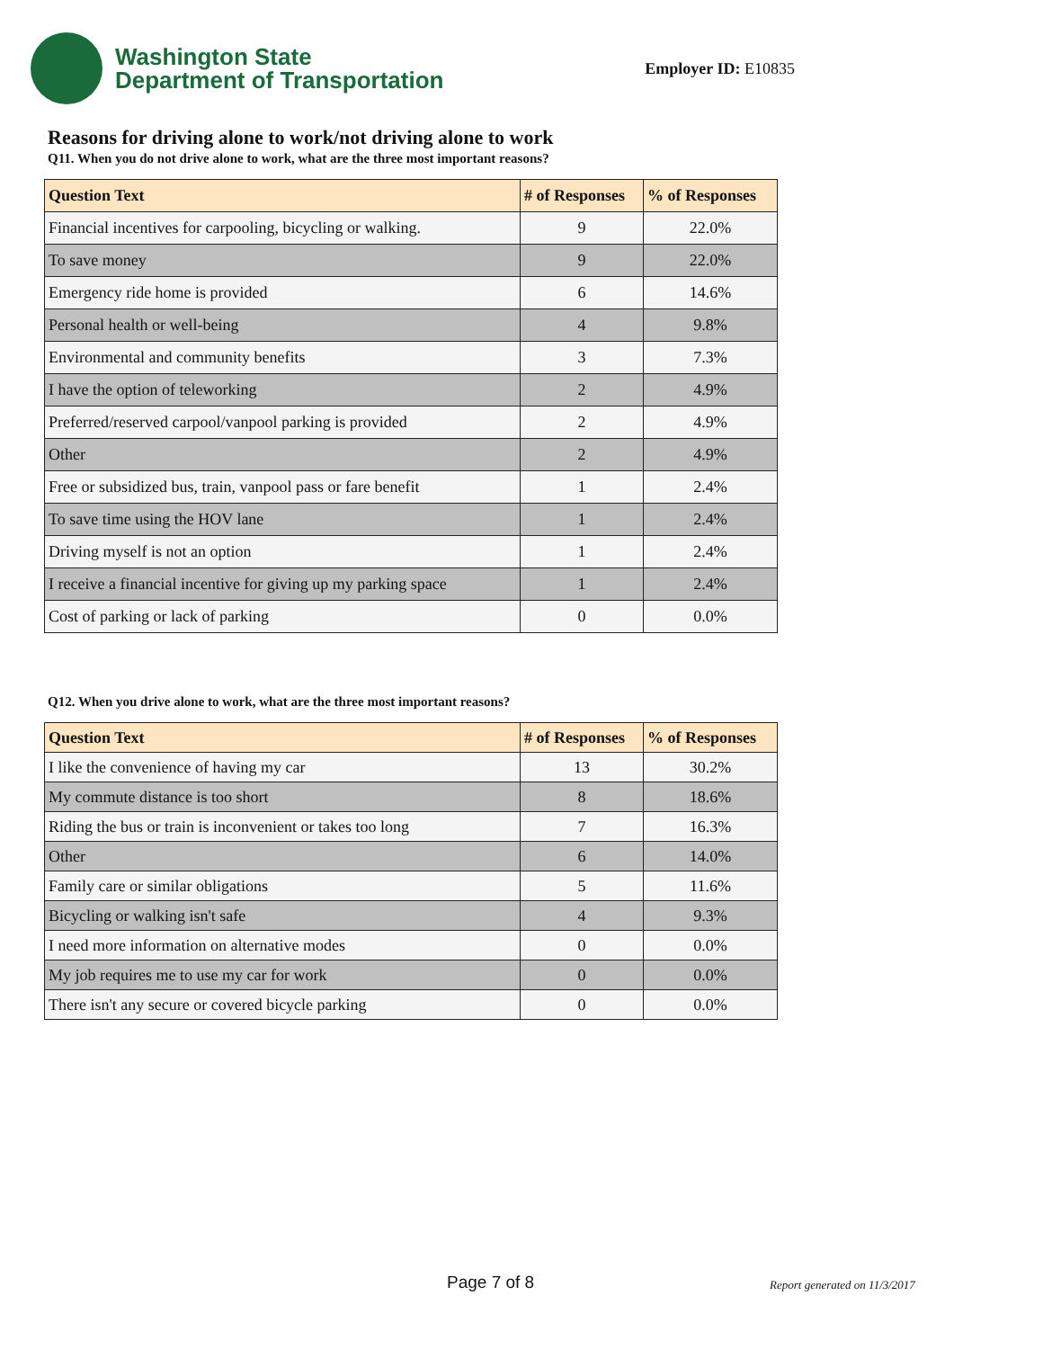Washington State
Department of Transportation
Employer ID: E10835
Reasons for driving alone to work/not driving alone to work
Q11. When you do not drive alone to work, what are the three most important reasons?
| Question Text | # of Responses | % of Responses |
| --- | --- | --- |
| Financial incentives for carpooling, bicycling or walking. | 9 | 22.0% |
| To save money | 9 | 22.0% |
| Emergency ride home is provided | 6 | 14.6% |
| Personal health or well-being | 4 | 9.8% |
| Environmental and community benefits | 3 | 7.3% |
| I have the option of teleworking | 2 | 4.9% |
| Preferred/reserved carpool/vanpool parking is provided | 2 | 4.9% |
| Other | 2 | 4.9% |
| Free or subsidized bus, train, vanpool pass or fare benefit | 1 | 2.4% |
| To save time using the HOV lane | 1 | 2.4% |
| Driving myself is not an option | 1 | 2.4% |
| I receive a financial incentive for giving up my parking space | 1 | 2.4% |
| Cost of parking or lack of parking | 0 | 0.0% |
Q12. When you drive alone to work, what are the three most important reasons?
| Question Text | # of Responses | % of Responses |
| --- | --- | --- |
| I like the convenience of having my car | 13 | 30.2% |
| My commute distance is too short | 8 | 18.6% |
| Riding the bus or train is inconvenient or takes too long | 7 | 16.3% |
| Other | 6 | 14.0% |
| Family care or similar obligations | 5 | 11.6% |
| Bicycling or walking isn't safe | 4 | 9.3% |
| I need more information on alternative modes | 0 | 0.0% |
| My job requires me to use my car for work | 0 | 0.0% |
| There isn't any secure or covered bicycle parking | 0 | 0.0% |
Page 7 of 8 Report generated on 11/3/2017